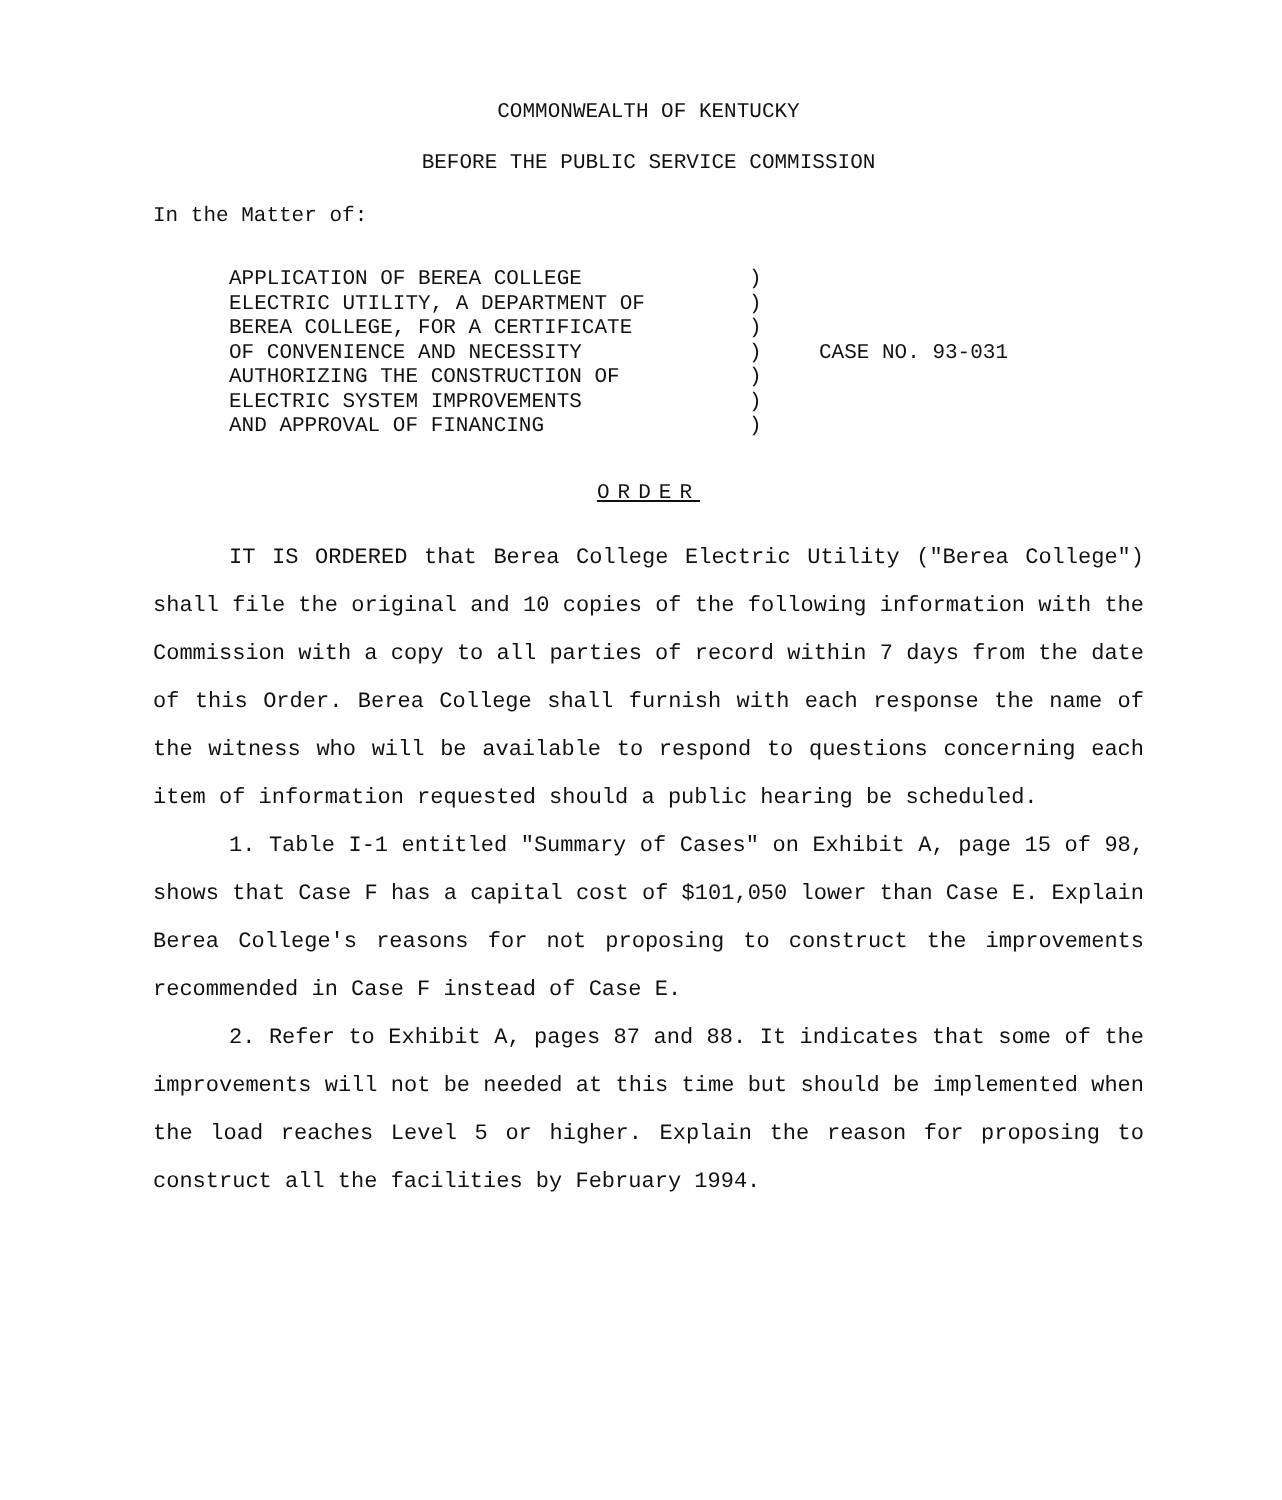COMMONWEALTH OF KENTUCKY
BEFORE THE PUBLIC SERVICE COMMISSION
In the Matter of:
APPLICATION OF BEREA COLLEGE
ELECTRIC UTILITY, A DEPARTMENT OF
BEREA COLLEGE, FOR A CERTIFICATE
OF CONVENIENCE AND NECESSITY
AUTHORIZING THE CONSTRUCTION OF
ELECTRIC SYSTEM IMPROVEMENTS
AND APPROVAL OF FINANCING
)
)
)
)
)
)
)
CASE NO. 93-031
ORDER
IT IS ORDERED that Berea College Electric Utility ("Berea College") shall file the original and 10 copies of the following information with the Commission with a copy to all parties of record within 7 days from the date of this Order. Berea College shall furnish with each response the name of the witness who will be available to respond to questions concerning each item of information requested should a public hearing be scheduled.
1. Table I-1 entitled "Summary of Cases" on Exhibit A, page 15 of 98, shows that Case F has a capital cost of $101,050 lower than Case E. Explain Berea College's reasons for not proposing to construct the improvements recommended in Case F instead of Case E.
2. Refer to Exhibit A, pages 87 and 88. It indicates that some of the improvements will not be needed at this time but should be implemented when the load reaches Level 5 or higher. Explain the reason for proposing to construct all the facilities by February 1994.